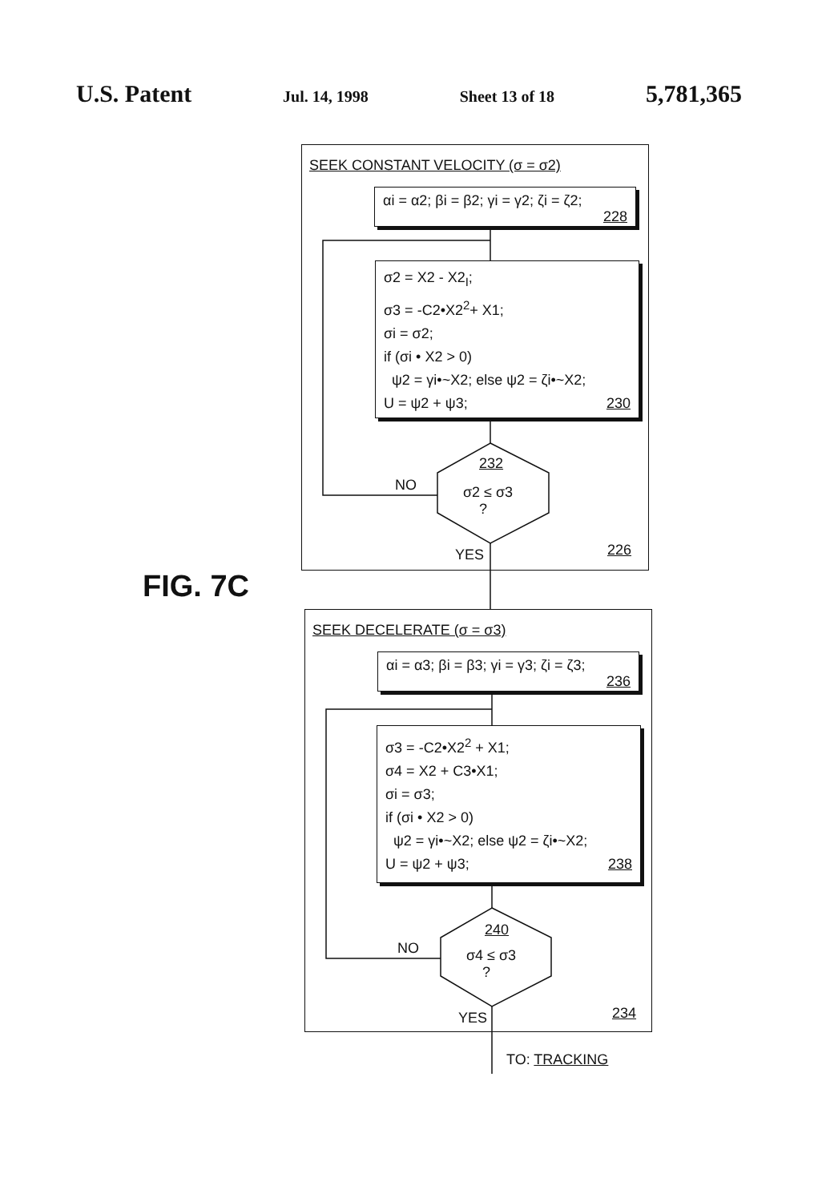U.S. Patent Jul. 14, 1998 Sheet 13 of 18 5,781,365
FIG. 7C
SEEK CONSTANT VELOCITY (σ = σ2)
αi = α2; βi = β2; γi = γ2; ζi = ζ2;
228
σ2 = X2 - X2<sub>I</sub>;
σ3 = -C2•X2<sup>2</sup>+ X1;
σi = σ2;
if (σi • X2 > 0)
ψ2 = γi•~X2; else ψ2 = ζi•~X2;
U = ψ2 + ψ3; 230
232
σ2 ≤ σ3
?
NO
YES 226
SEEK DECELERATE (σ = σ3)
αi = α3; βi = β3; γi = γ3; ζi = ζ3;
236
σ3 = -C2•X2<sup>2</sup> + X1;
σ4 = X2 + C3•X1;
σi = σ3;
if (σi • X2 > 0)
ψ2 = γi•~X2; else ψ2 = ζi•~X2;
U = ψ2 + ψ3; 238
240
σ4 ≤ σ3
?
NO
YES 234
TO: TRACKING